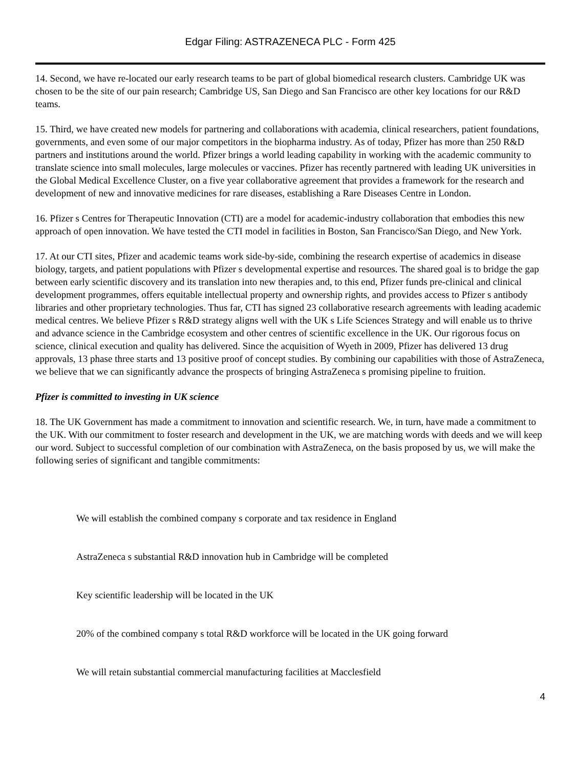Edgar Filing: ASTRAZENECA PLC - Form 425
14. Second, we have re-located our early research teams to be part of global biomedical research clusters. Cambridge UK was chosen to be the site of our pain research; Cambridge US, San Diego and San Francisco are other key locations for our R&D teams.
15. Third, we have created new models for partnering and collaborations with academia, clinical researchers, patient foundations, governments, and even some of our major competitors in the biopharma industry. As of today, Pfizer has more than 250 R&D partners and institutions around the world. Pfizer brings a world leading capability in working with the academic community to translate science into small molecules, large molecules or vaccines. Pfizer has recently partnered with leading UK universities in the Global Medical Excellence Cluster, on a five year collaborative agreement that provides a framework for the research and development of new and innovative medicines for rare diseases, establishing a Rare Diseases Centre in London.
16. Pfizer s Centres for Therapeutic Innovation (CTI) are a model for academic-industry collaboration that embodies this new approach of open innovation. We have tested the CTI model in facilities in Boston, San Francisco/San Diego, and New York.
17. At our CTI sites, Pfizer and academic teams work side-by-side, combining the research expertise of academics in disease biology, targets, and patient populations with Pfizer s developmental expertise and resources. The shared goal is to bridge the gap between early scientific discovery and its translation into new therapies and, to this end, Pfizer funds pre-clinical and clinical development programmes, offers equitable intellectual property and ownership rights, and provides access to Pfizer s antibody libraries and other proprietary technologies. Thus far, CTI has signed 23 collaborative research agreements with leading academic medical centres. We believe Pfizer s R&D strategy aligns well with the UK s Life Sciences Strategy and will enable us to thrive and advance science in the Cambridge ecosystem and other centres of scientific excellence in the UK. Our rigorous focus on science, clinical execution and quality has delivered. Since the acquisition of Wyeth in 2009, Pfizer has delivered 13 drug approvals, 13 phase three starts and 13 positive proof of concept studies. By combining our capabilities with those of AstraZeneca, we believe that we can significantly advance the prospects of bringing AstraZeneca s promising pipeline to fruition.
Pfizer is committed to investing in UK science
18. The UK Government has made a commitment to innovation and scientific research. We, in turn, have made a commitment to the UK. With our commitment to foster research and development in the UK, we are matching words with deeds and we will keep our word. Subject to successful completion of our combination with AstraZeneca, on the basis proposed by us, we will make the following series of significant and tangible commitments:
We will establish the combined company s corporate and tax residence in England
AstraZeneca s substantial R&D innovation hub in Cambridge will be completed
Key scientific leadership will be located in the UK
20% of the combined company s total R&D workforce will be located in the UK going forward
We will retain substantial commercial manufacturing facilities at Macclesfield
4